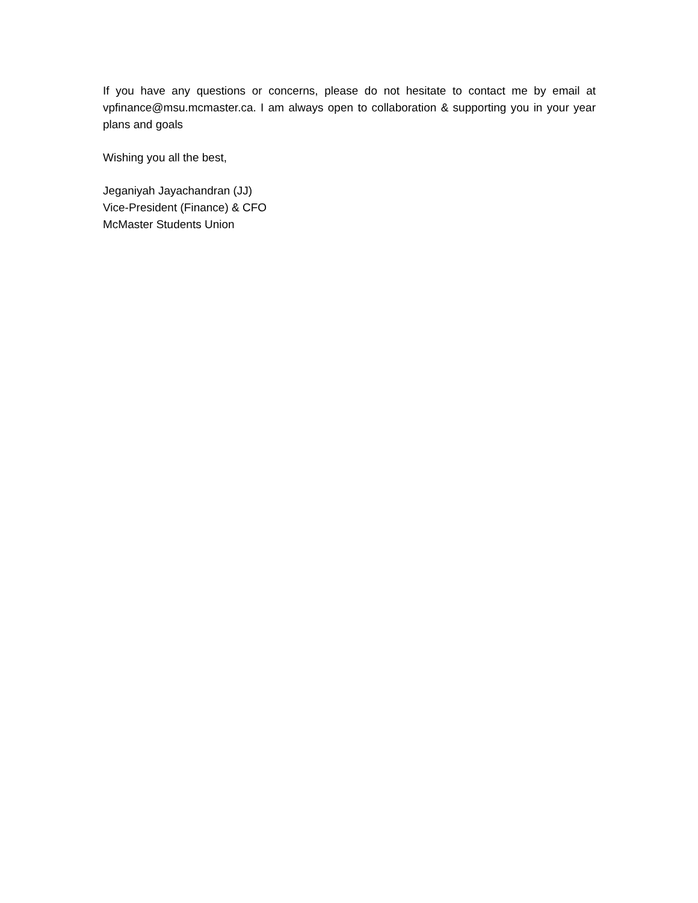If you have any questions or concerns, please do not hesitate to contact me by email at vpfinance@msu.mcmaster.ca. I am always open to collaboration & supporting you in your year plans and goals
Wishing you all the best,
Jeganiyah Jayachandran (JJ)
Vice-President (Finance) & CFO
McMaster Students Union